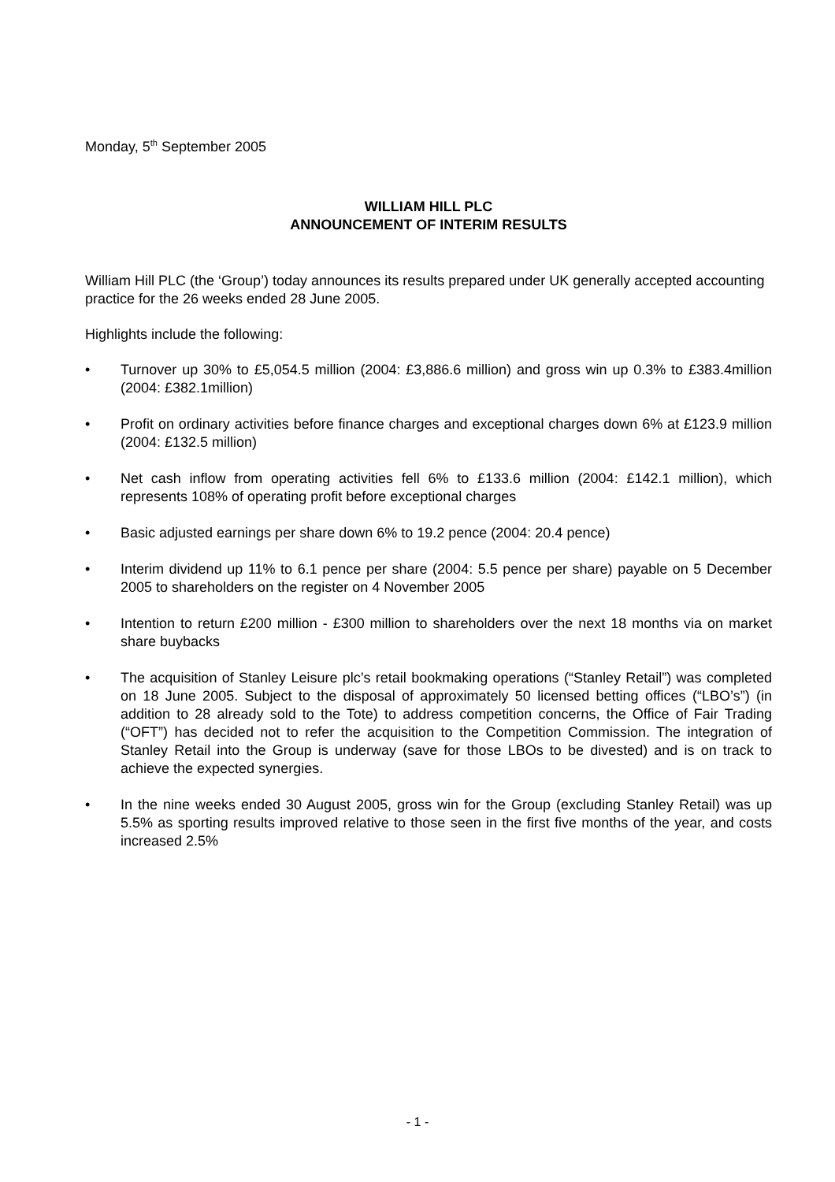Monday, 5<sup>th</sup> September 2005
WILLIAM HILL PLC
ANNOUNCEMENT OF INTERIM RESULTS
William Hill PLC (the ‘Group’) today announces its results prepared under UK generally accepted accounting practice for the 26 weeks ended 28 June 2005.
Highlights include the following:
• Turnover up 30% to £5,054.5 million (2004: £3,886.6 million) and gross win up 0.3% to £383.4million (2004: £382.1million)
• Profit on ordinary activities before finance charges and exceptional charges down 6% at £123.9 million (2004: £132.5 million)
• Net cash inflow from operating activities fell 6% to £133.6 million (2004: £142.1 million), which represents 108% of operating profit before exceptional charges
• Basic adjusted earnings per share down 6% to 19.2 pence (2004: 20.4 pence)
• Interim dividend up 11% to 6.1 pence per share (2004: 5.5 pence per share) payable on 5 December 2005 to shareholders on the register on 4 November 2005
• Intention to return £200 million - £300 million to shareholders over the next 18 months via on market share buybacks
• The acquisition of Stanley Leisure plc’s retail bookmaking operations (“Stanley Retail”) was completed on 18 June 2005. Subject to the disposal of approximately 50 licensed betting offices (“LBO’s”) (in addition to 28 already sold to the Tote) to address competition concerns, the Office of Fair Trading (“OFT”) has decided not to refer the acquisition to the Competition Commission. The integration of Stanley Retail into the Group is underway (save for those LBOs to be divested) and is on track to achieve the expected synergies.
• In the nine weeks ended 30 August 2005, gross win for the Group (excluding Stanley Retail) was up 5.5% as sporting results improved relative to those seen in the first five months of the year, and costs increased 2.5%
- 1 -